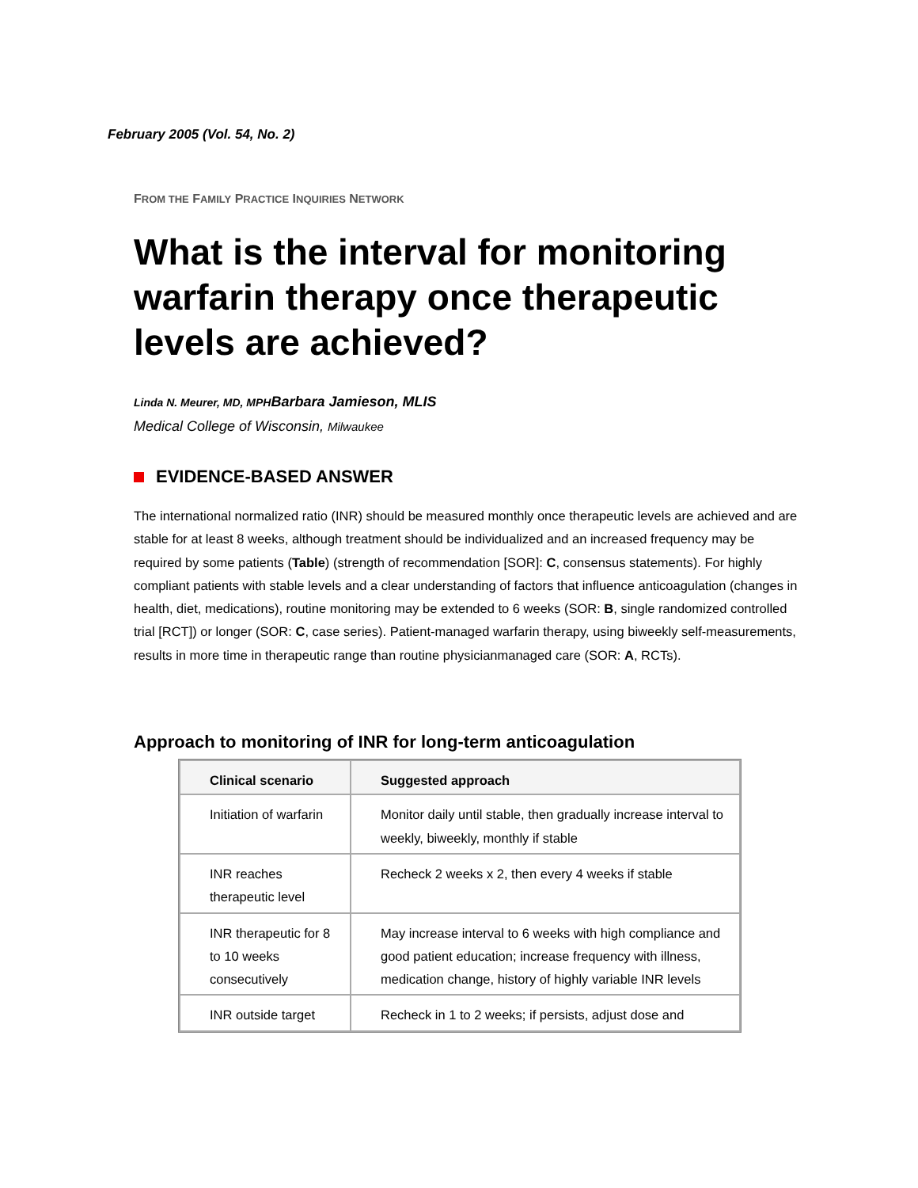February 2005 (Vol. 54, No. 2)
FROM THE FAMILY PRACTICE INQUIRIES NETWORK
What is the interval for monitoring warfarin therapy once therapeutic levels are achieved?
Linda N. Meurer, MD, MPHBarbara Jamieson, MLIS
Medical College of Wisconsin, Milwaukee
EVIDENCE-BASED ANSWER
The international normalized ratio (INR) should be measured monthly once therapeutic levels are achieved and are stable for at least 8 weeks, although treatment should be individualized and an increased frequency may be required by some patients (Table) (strength of recommendation [SOR]: C, consensus statements). For highly compliant patients with stable levels and a clear understanding of factors that influence anticoagulation (changes in health, diet, medications), routine monitoring may be extended to 6 weeks (SOR: B, single randomized controlled trial [RCT]) or longer (SOR: C, case series). Patient-managed warfarin therapy, using biweekly self-measurements, results in more time in therapeutic range than routine physicianmanaged care (SOR: A, RCTs).
Approach to monitoring of INR for long-term anticoagulation
| Clinical scenario | Suggested approach |
| --- | --- |
| Initiation of warfarin | Monitor daily until stable, then gradually increase interval to weekly, biweekly, monthly if stable |
| INR reaches therapeutic level | Recheck 2 weeks x 2, then every 4 weeks if stable |
| INR therapeutic for 8 to 10 weeks consecutively | May increase interval to 6 weeks with high compliance and good patient education; increase frequency with illness, medication change, history of highly variable INR levels |
| INR outside target | Recheck in 1 to 2 weeks; if persists, adjust dose and |